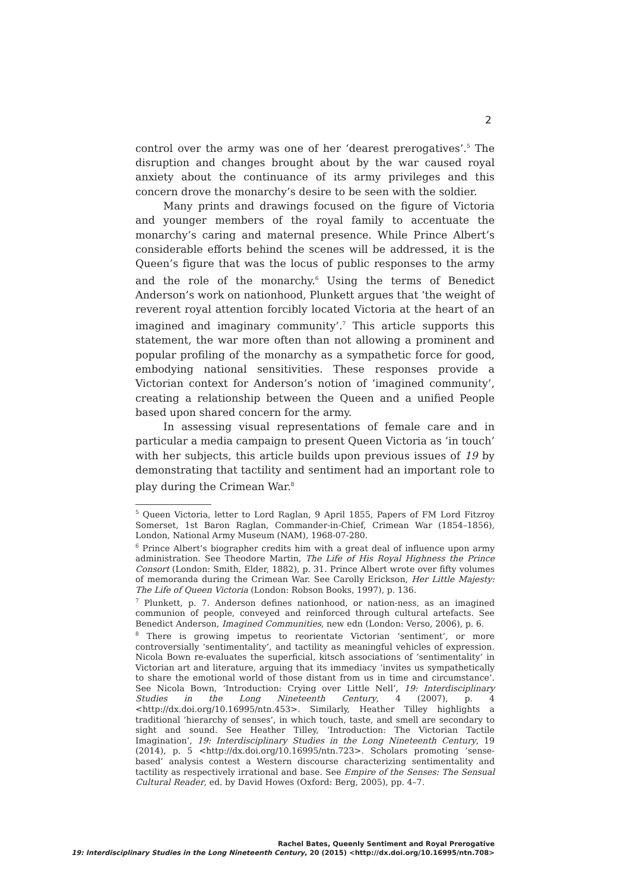2
control over the army was one of her ‘dearest prerogatives’.<sup>5</sup> The disruption and changes brought about by the war caused royal anxiety about the continuance of its army privileges and this concern drove the monarchy’s desire to be seen with the soldier.
Many prints and drawings focused on the figure of Victoria and younger members of the royal family to accentuate the monarchy’s caring and maternal presence. While Prince Albert’s considerable efforts behind the scenes will be addressed, it is the Queen’s figure that was the locus of public responses to the army and the role of the monarchy.<sup>6</sup> Using the terms of Benedict Anderson’s work on nationhood, Plunkett argues that ‘the weight of reverent royal attention forcibly located Victoria at the heart of an imagined and imaginary community’.<sup>7</sup> This article supports this statement, the war more often than not allowing a prominent and popular profiling of the monarchy as a sympathetic force for good, embodying national sensitivities. These responses provide a Victorian context for Anderson’s notion of ‘imagined community’, creating a relationship between the Queen and a unified People based upon shared concern for the army.
In assessing visual representations of female care and in particular a media campaign to present Queen Victoria as ‘in touch’ with her subjects, this article builds upon previous issues of 19 by demonstrating that tactility and sentiment had an important role to play during the Crimean War.<sup>8</sup>
<sup>5</sup> Queen Victoria, letter to Lord Raglan, 9 April 1855, Papers of FM Lord Fitzroy Somerset, 1st Baron Raglan, Commander-in-Chief, Crimean War (1854–1856), London, National Army Museum (NAM), 1968-07-280.
<sup>6</sup> Prince Albert’s biographer credits him with a great deal of influence upon army administration. See Theodore Martin, The Life of His Royal Highness the Prince Consort (London: Smith, Elder, 1882), p. 31. Prince Albert wrote over fifty volumes of memoranda during the Crimean War. See Carolly Erickson, Her Little Majesty: The Life of Queen Victoria (London: Robson Books, 1997), p. 136.
<sup>7</sup> Plunkett, p. 7. Anderson defines nationhood, or nation-ness, as an imagined communion of people, conveyed and reinforced through cultural artefacts. See Benedict Anderson, Imagined Communities, new edn (London: Verso, 2006), p. 6.
<sup>8</sup> There is growing impetus to reorientate Victorian ‘sentiment’, or more controversially ‘sentimentality’, and tactility as meaningful vehicles of expression. Nicola Bown re-evaluates the superficial, kitsch associations of ‘sentimentality’ in Victorian art and literature, arguing that its immediacy ‘invites us sympathetically to share the emotional world of those distant from us in time and circumstance’. See Nicola Bown, ‘Introduction: Crying over Little Nell’, 19: Interdisciplinary Studies in the Long Nineteenth Century, 4 (2007), p. 4 <http://dx.doi.org/10.16995/ntn.453>. Similarly, Heather Tilley highlights a traditional ‘hierarchy of senses’, in which touch, taste, and smell are secondary to sight and sound. See Heather Tilley, ‘Introduction: The Victorian Tactile Imagination’, 19: Interdisciplinary Studies in the Long Nineteenth Century, 19 (2014), p. 5 <http://dx.doi.org/10.16995/ntn.723>. Scholars promoting ‘sense-based’ analysis contest a Western discourse characterizing sentimentality and tactility as respectively irrational and base. See Empire of the Senses: The Sensual Cultural Reader, ed. by David Howes (Oxford: Berg, 2005), pp. 4–7.
Rachel Bates, Queenly Sentiment and Royal Prerogative
19: Interdisciplinary Studies in the Long Nineteenth Century, 20 (2015) <http://dx.doi.org/10.16995/ntn.708>